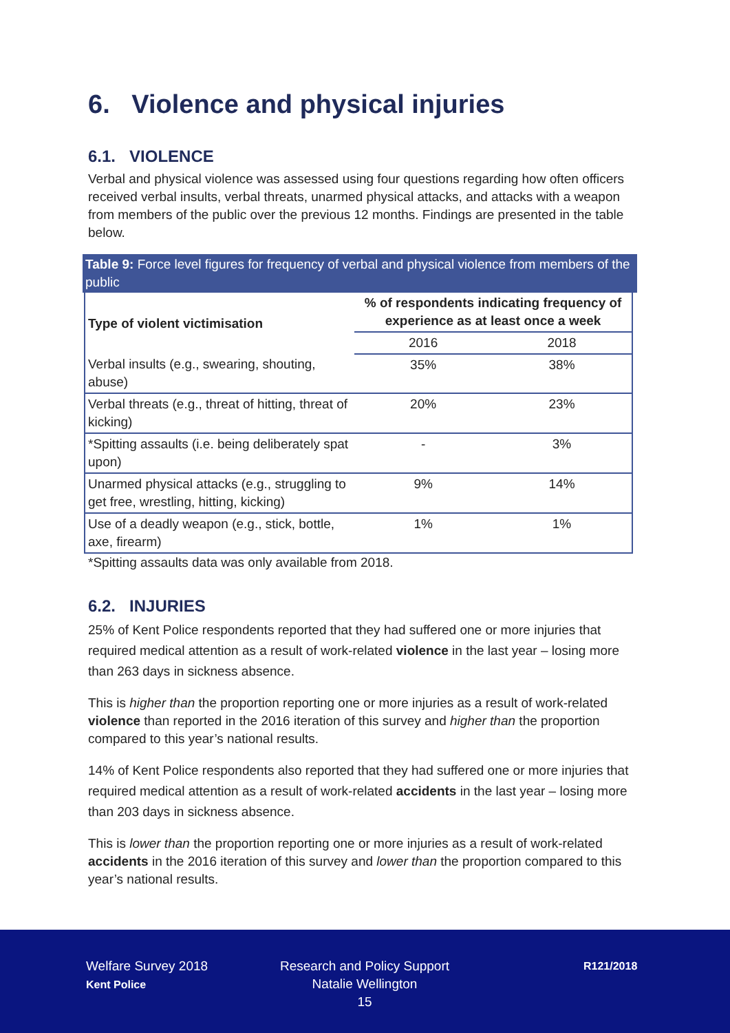6. Violence and physical injuries
6.1. VIOLENCE
Verbal and physical violence was assessed using four questions regarding how often officers received verbal insults, verbal threats, unarmed physical attacks, and attacks with a weapon from members of the public over the previous 12 months. Findings are presented in the table below.
Table 9: Force level figures for frequency of verbal and physical violence from members of the public
| Type of violent victimisation | % of respondents indicating frequency of experience as at least once a week | |
| --- | --- | --- |
| | 2016 | 2018 |
| Verbal insults (e.g., swearing, shouting, abuse) | 35% | 38% |
| Verbal threats (e.g., threat of hitting, threat of kicking) | 20% | 23% |
| *Spitting assaults (i.e. being deliberately spat upon) | - | 3% |
| Unarmed physical attacks (e.g., struggling to get free, wrestling, hitting, kicking) | 9% | 14% |
| Use of a deadly weapon (e.g., stick, bottle, axe, firearm) | 1% | 1% |
*Spitting assaults data was only available from 2018.
6.2. INJURIES
25% of Kent Police respondents reported that they had suffered one or more injuries that required medical attention as a result of work-related violence in the last year – losing more than 263 days in sickness absence.
This is higher than the proportion reporting one or more injuries as a result of work-related violence than reported in the 2016 iteration of this survey and higher than the proportion compared to this year’s national results.
14% of Kent Police respondents also reported that they had suffered one or more injuries that required medical attention as a result of work-related accidents in the last year – losing more than 203 days in sickness absence.
This is lower than the proportion reporting one or more injuries as a result of work-related accidents in the 2016 iteration of this survey and lower than the proportion compared to this year’s national results.
Welfare Survey 2018
Kent Police
Research and Policy Support
Natalie Wellington
15
R121/2018